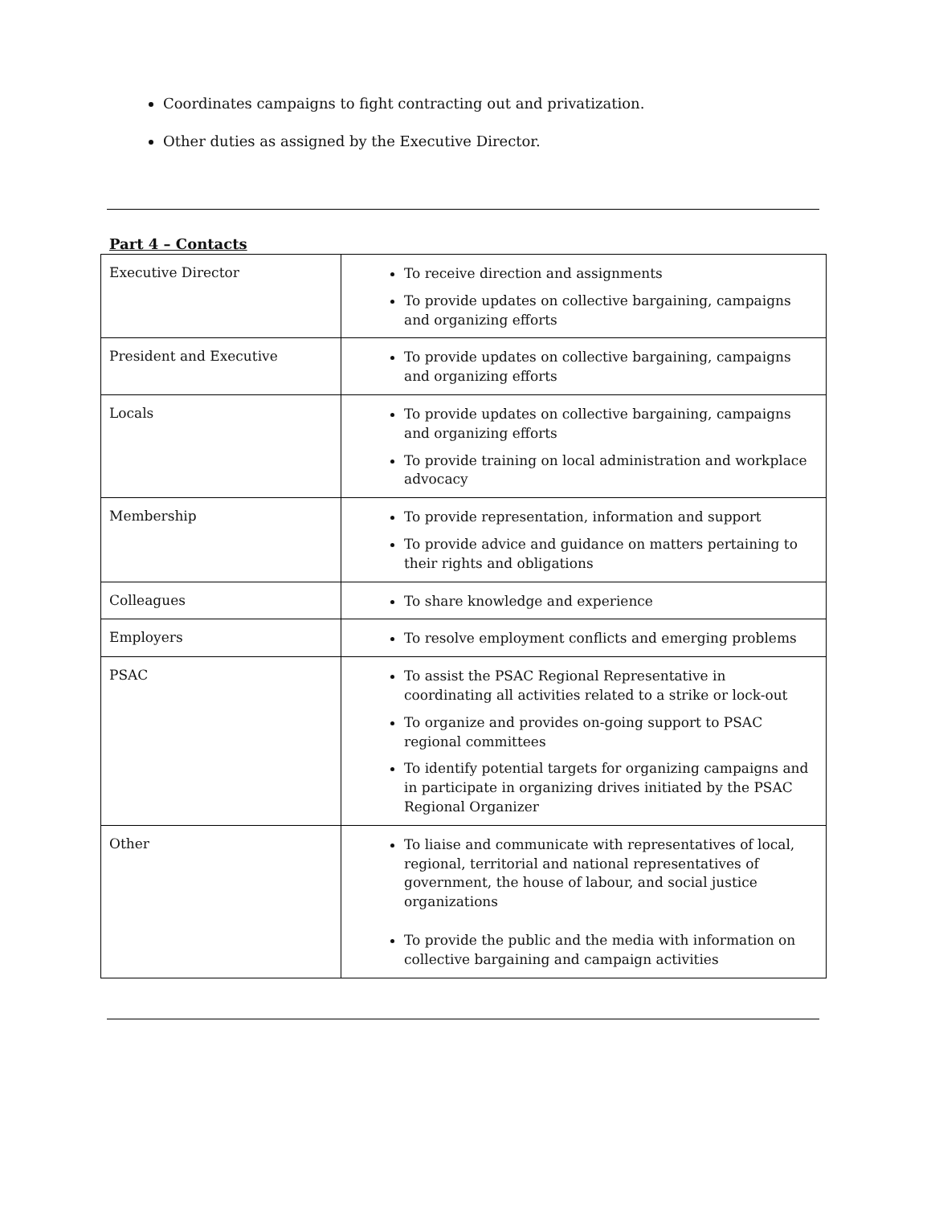Coordinates campaigns to fight contracting out and privatization.
Other duties as assigned by the Executive Director.
Part 4 – Contacts
| Executive Director | To receive direction and assignments To provide updates on collective bargaining, campaigns and organizing efforts |
| President and Executive | To provide updates on collective bargaining, campaigns and organizing efforts |
| Locals | To provide updates on collective bargaining, campaigns and organizing efforts To provide training on local administration and workplace advocacy |
| Membership | To provide representation, information and support To provide advice and guidance on matters pertaining to their rights and obligations |
| Colleagues | To share knowledge and experience |
| Employers | To resolve employment conflicts and emerging problems |
| PSAC | To assist the PSAC Regional Representative in coordinating all activities related to a strike or lock-out To organize and provides on-going support to PSAC regional committees To identify potential targets for organizing campaigns and in participate in organizing drives initiated by the PSAC Regional Organizer |
| Other | To liaise and communicate with representatives of local, regional, territorial and national representatives of government, the house of labour, and social justice organizations To provide the public and the media with information on collective bargaining and campaign activities |